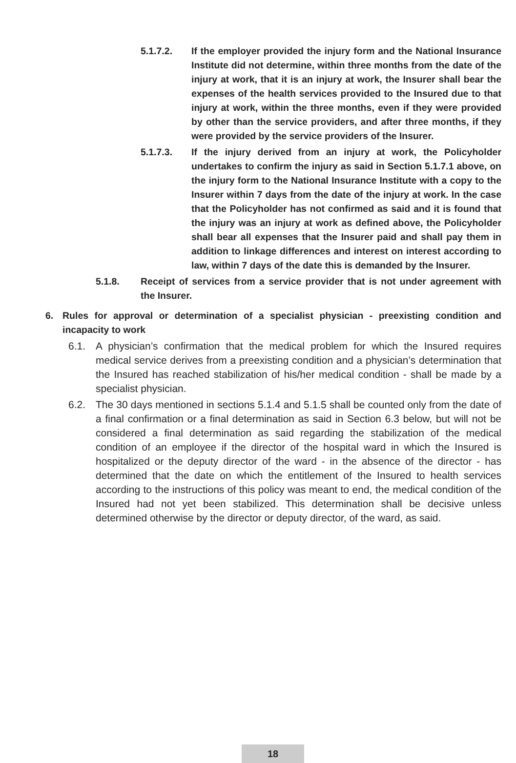5.1.7.2. If the employer provided the injury form and the National Insurance Institute did not determine, within three months from the date of the injury at work, that it is an injury at work, the Insurer shall bear the expenses of the health services provided to the Insured due to that injury at work, within the three months, even if they were provided by other than the service providers, and after three months, if they were provided by the service providers of the Insurer.
5.1.7.3. If the injury derived from an injury at work, the Policyholder undertakes to confirm the injury as said in Section 5.1.7.1 above, on the injury form to the National Insurance Institute with a copy to the Insurer within 7 days from the date of the injury at work. In the case that the Policyholder has not confirmed as said and it is found that the injury was an injury at work as defined above, the Policyholder shall bear all expenses that the Insurer paid and shall pay them in addition to linkage differences and interest on interest according to law, within 7 days of the date this is demanded by the Insurer.
5.1.8. Receipt of services from a service provider that is not under agreement with the Insurer.
6. Rules for approval or determination of a specialist physician - preexisting condition and incapacity to work
6.1. A physician’s confirmation that the medical problem for which the Insured requires medical service derives from a preexisting condition and a physician’s determination that the Insured has reached stabilization of his/her medical condition - shall be made by a specialist physician.
6.2. The 30 days mentioned in sections 5.1.4 and 5.1.5 shall be counted only from the date of a final confirmation or a final determination as said in Section 6.3 below, but will not be considered a final determination as said regarding the stabilization of the medical condition of an employee if the director of the hospital ward in which the Insured is hospitalized or the deputy director of the ward - in the absence of the director - has determined that the date on which the entitlement of the Insured to health services according to the instructions of this policy was meant to end, the medical condition of the Insured had not yet been stabilized. This determination shall be decisive unless determined otherwise by the director or deputy director, of the ward, as said.
18